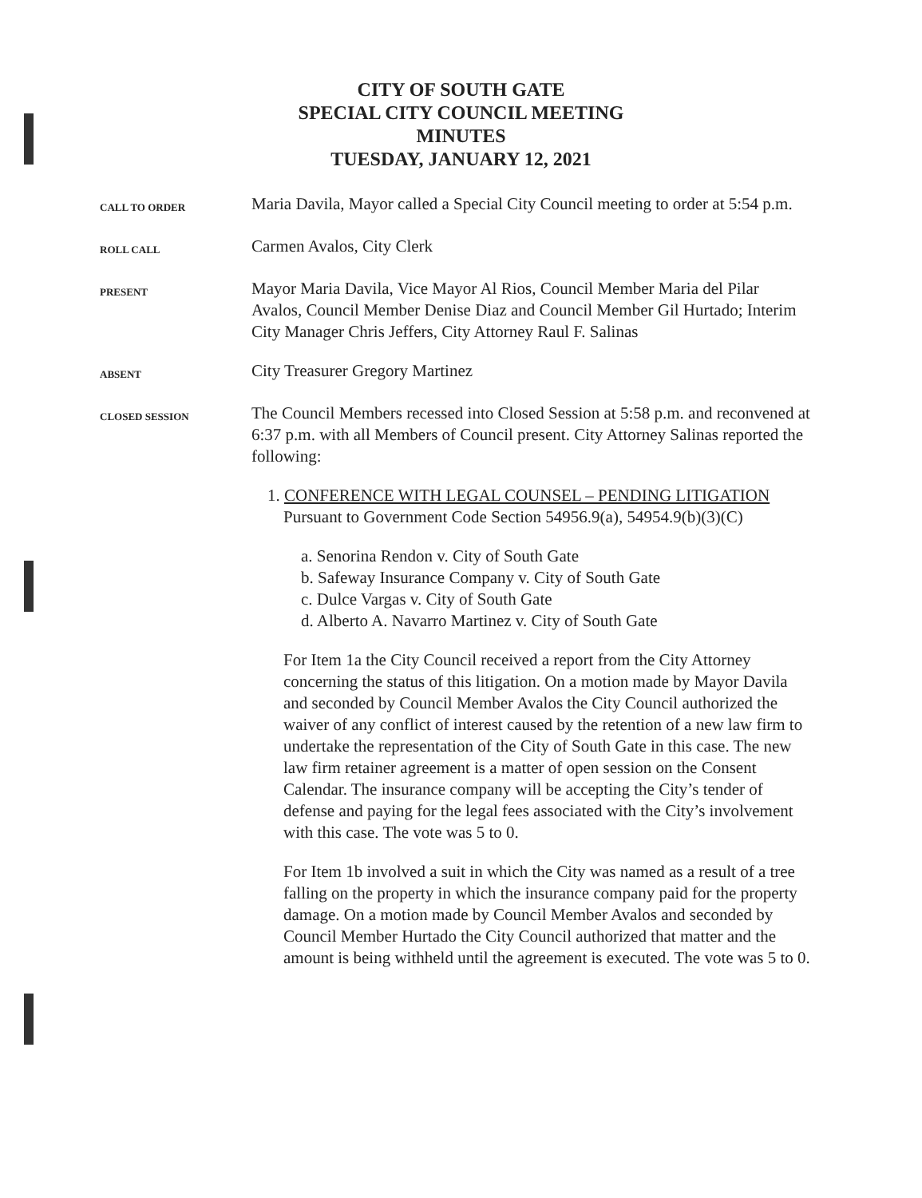CITY OF SOUTH GATE
SPECIAL CITY COUNCIL MEETING
MINUTES
TUESDAY, JANUARY 12, 2021
CALL TO ORDER
Maria Davila, Mayor called a Special City Council meeting to order at 5:54 p.m.
ROLL CALL
Carmen Avalos, City Clerk
PRESENT
Mayor Maria Davila, Vice Mayor Al Rios, Council Member Maria del Pilar Avalos, Council Member Denise Diaz and Council Member Gil Hurtado; Interim City Manager Chris Jeffers, City Attorney Raul F. Salinas
ABSENT
City Treasurer Gregory Martinez
CLOSED SESSION
The Council Members recessed into Closed Session at 5:58 p.m. and reconvened at 6:37 p.m. with all Members of Council present. City Attorney Salinas reported the following:
1. CONFERENCE WITH LEGAL COUNSEL – PENDING LITIGATION
Pursuant to Government Code Section 54956.9(a), 54954.9(b)(3)(C)
a. Senorina Rendon v. City of South Gate
b. Safeway Insurance Company v. City of South Gate
c. Dulce Vargas v. City of South Gate
d. Alberto A. Navarro Martinez v. City of South Gate
For Item 1a the City Council received a report from the City Attorney concerning the status of this litigation. On a motion made by Mayor Davila and seconded by Council Member Avalos the City Council authorized the waiver of any conflict of interest caused by the retention of a new law firm to undertake the representation of the City of South Gate in this case. The new law firm retainer agreement is a matter of open session on the Consent Calendar. The insurance company will be accepting the City’s tender of defense and paying for the legal fees associated with the City’s involvement with this case. The vote was 5 to 0.
For Item 1b involved a suit in which the City was named as a result of a tree falling on the property in which the insurance company paid for the property damage. On a motion made by Council Member Avalos and seconded by Council Member Hurtado the City Council authorized that matter and the amount is being withheld until the agreement is executed. The vote was 5 to 0.